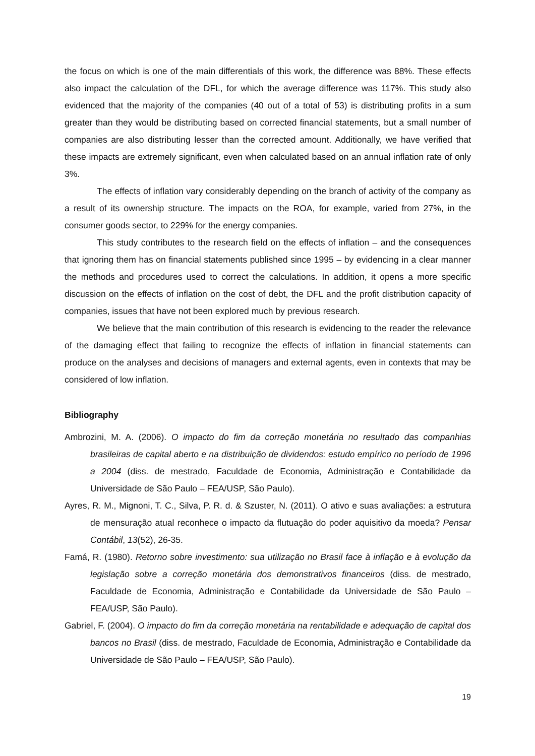the focus on which is one of the main differentials of this work, the difference was 88%. These effects also impact the calculation of the DFL, for which the average difference was 117%. This study also evidenced that the majority of the companies (40 out of a total of 53) is distributing profits in a sum greater than they would be distributing based on corrected financial statements, but a small number of companies are also distributing lesser than the corrected amount. Additionally, we have verified that these impacts are extremely significant, even when calculated based on an annual inflation rate of only 3%.
The effects of inflation vary considerably depending on the branch of activity of the company as a result of its ownership structure. The impacts on the ROA, for example, varied from 27%, in the consumer goods sector, to 229% for the energy companies.
This study contributes to the research field on the effects of inflation – and the consequences that ignoring them has on financial statements published since 1995 – by evidencing in a clear manner the methods and procedures used to correct the calculations. In addition, it opens a more specific discussion on the effects of inflation on the cost of debt, the DFL and the profit distribution capacity of companies, issues that have not been explored much by previous research.
We believe that the main contribution of this research is evidencing to the reader the relevance of the damaging effect that failing to recognize the effects of inflation in financial statements can produce on the analyses and decisions of managers and external agents, even in contexts that may be considered of low inflation.
Bibliography
Ambrozini, M. A. (2006). O impacto do fim da correção monetária no resultado das companhias brasileiras de capital aberto e na distribuição de dividendos: estudo empírico no período de 1996 a 2004 (diss. de mestrado, Faculdade de Economia, Administração e Contabilidade da Universidade de São Paulo – FEA/USP, São Paulo).
Ayres, R. M., Mignoni, T. C., Silva, P. R. d. & Szuster, N. (2011). O ativo e suas avaliações: a estrutura de mensuração atual reconhece o impacto da flutuação do poder aquisitivo da moeda? Pensar Contábil, 13(52), 26-35.
Famá, R. (1980). Retorno sobre investimento: sua utilização no Brasil face à inflação e à evolução da legislação sobre a correção monetária dos demonstrativos financeiros (diss. de mestrado, Faculdade de Economia, Administração e Contabilidade da Universidade de São Paulo – FEA/USP, São Paulo).
Gabriel, F. (2004). O impacto do fim da correção monetária na rentabilidade e adequação de capital dos bancos no Brasil (diss. de mestrado, Faculdade de Economia, Administração e Contabilidade da Universidade de São Paulo – FEA/USP, São Paulo).
19